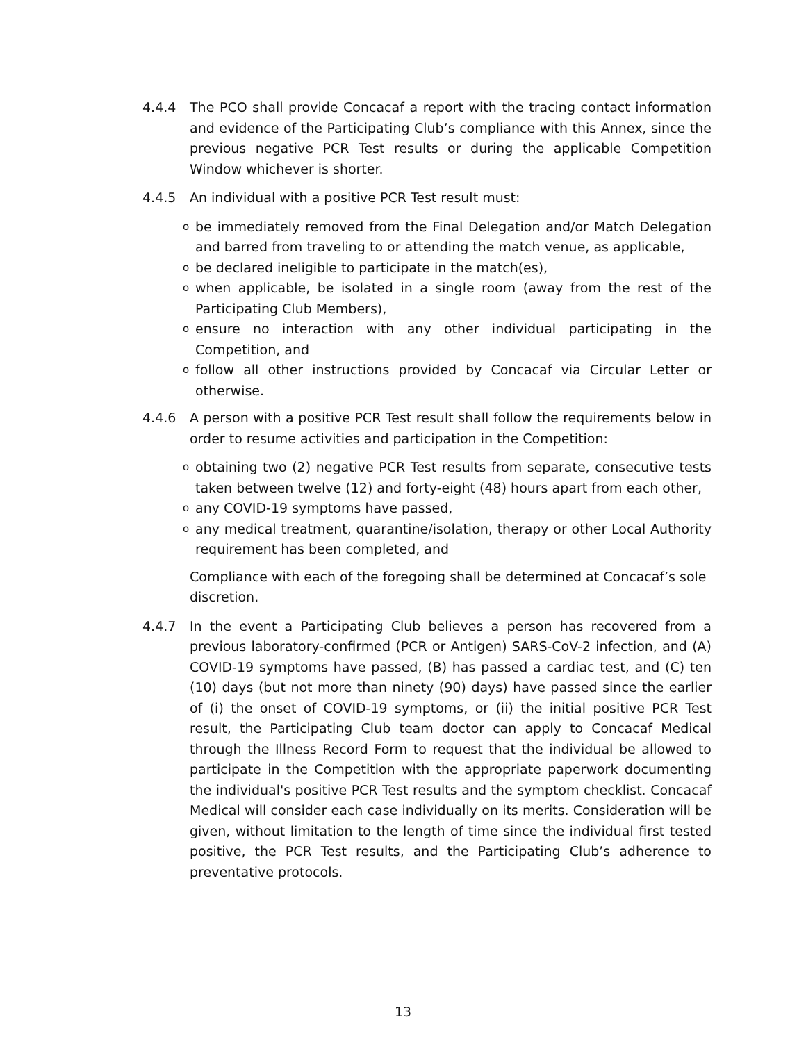4.4.4 The PCO shall provide Concacaf a report with the tracing contact information and evidence of the Participating Club’s compliance with this Annex, since the previous negative PCR Test results or during the applicable Competition Window whichever is shorter.
4.4.5 An individual with a positive PCR Test result must:
obe immediately removed from the Final Delegation and/or Match Delegation and barred from traveling to or attending the match venue, as applicable,
obe declared ineligible to participate in the match(es),
owhen applicable, be isolated in a single room (away from the rest of the Participating Club Members),
oensure no interaction with any other individual participating in the Competition, and
ofollow all other instructions provided by Concacaf via Circular Letter or otherwise.
4.4.6 A person with a positive PCR Test result shall follow the requirements below in order to resume activities and participation in the Competition:
oobtaining two (2) negative PCR Test results from separate, consecutive tests taken between twelve (12) and forty-eight (48) hours apart from each other,
oany COVID-19 symptoms have passed,
oany medical treatment, quarantine/isolation, therapy or other Local Authority requirement has been completed, and
Compliance with each of the foregoing shall be determined at Concacaf’s sole discretion.
4.4.7 In the event a Participating Club believes a person has recovered from a previous laboratory-confirmed (PCR or Antigen) SARS-CoV-2 infection, and (A) COVID-19 symptoms have passed, (B) has passed a cardiac test, and (C) ten (10) days (but not more than ninety (90) days) have passed since the earlier of (i) the onset of COVID-19 symptoms, or (ii) the initial positive PCR Test result, the Participating Club team doctor can apply to Concacaf Medical through the Illness Record Form to request that the individual be allowed to participate in the Competition with the appropriate paperwork documenting the individual's positive PCR Test results and the symptom checklist. Concacaf Medical will consider each case individually on its merits. Consideration will be given, without limitation to the length of time since the individual first tested positive, the PCR Test results, and the Participating Club’s adherence to preventative protocols.
13